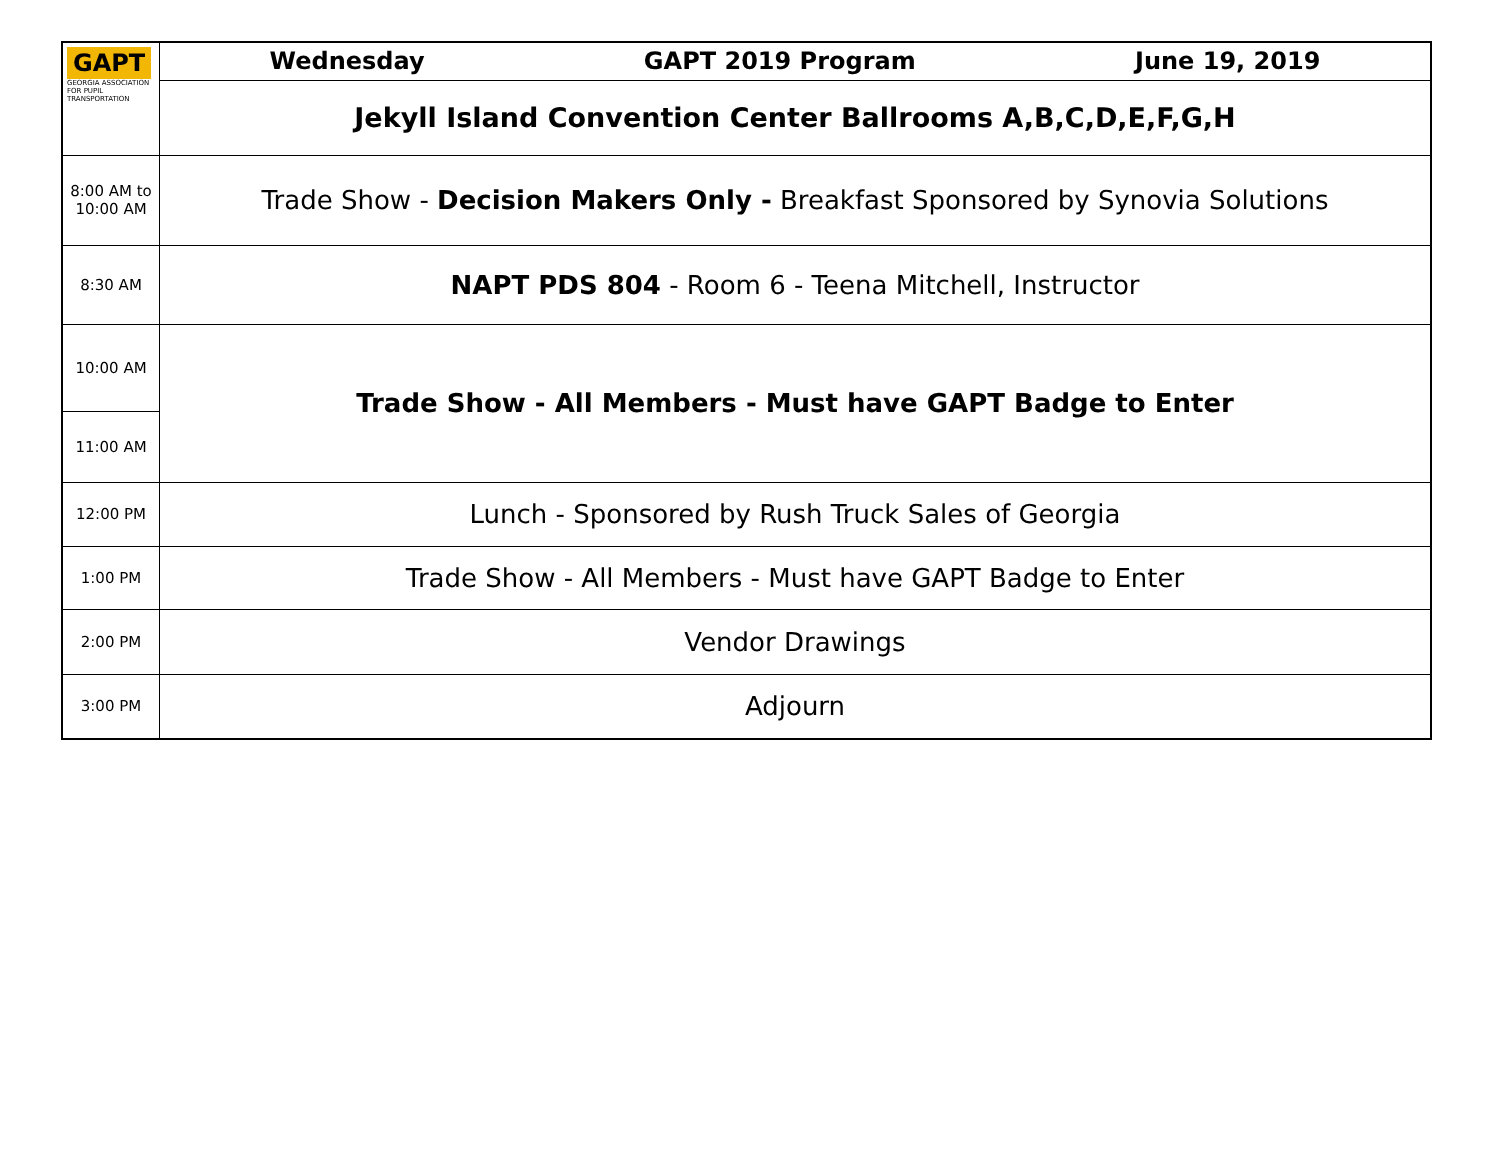| GAPT GEORGIA ASSOCIATION FOR PUPIL TRANSPORTATION | Wednesday GAPT 2019 Program June 19, 2019 |
| | Jekyll Island Convention Center Ballrooms A,B,C,D,E,F,G,H |
| 8:00 AM to 10:00 AM | Trade Show - Decision Makers Only - Breakfast Sponsored by Synovia Solutions |
| 8:30 AM | NAPT PDS 804 - Room 6 - Teena Mitchell, Instructor |
| 10:00 AM | Trade Show - All Members - Must have GAPT Badge to Enter |
| 11:00 AM | |
| 12:00 PM | Lunch - Sponsored by Rush Truck Sales of Georgia |
| 1:00 PM | Trade Show - All Members - Must have GAPT Badge to Enter |
| 2:00 PM | Vendor Drawings |
| 3:00 PM | Adjourn |